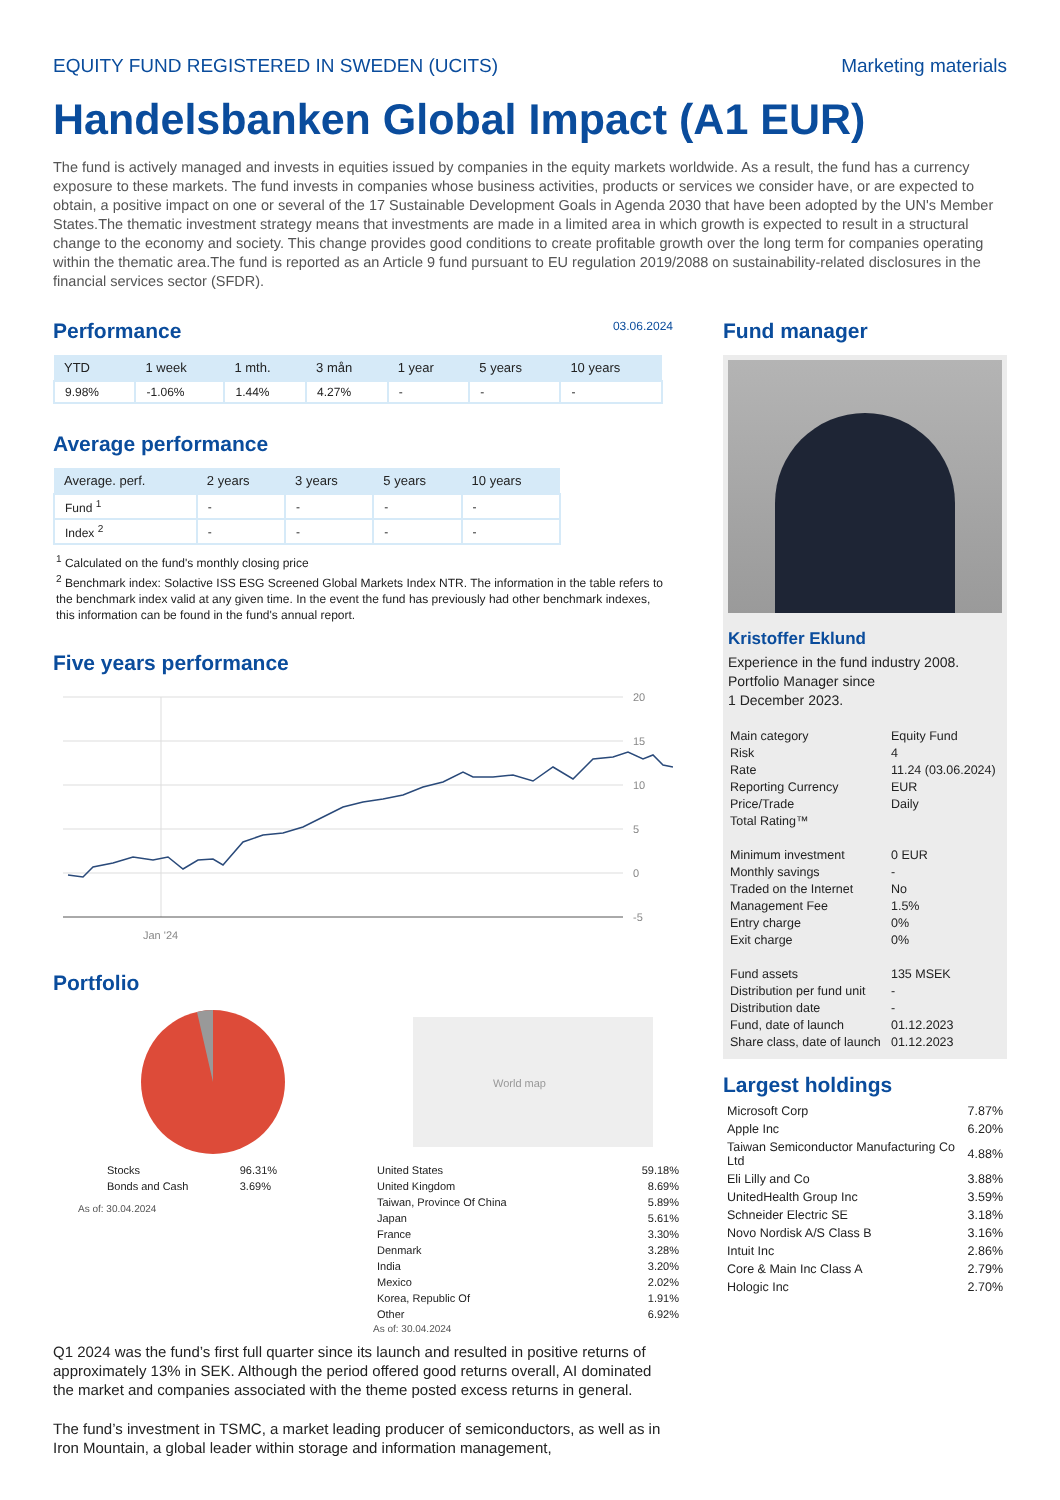EQUITY FUND REGISTERED IN SWEDEN (UCITS) Marketing materials
Handelsbanken Global Impact (A1 EUR)
The fund is actively managed and invests in equities issued by companies in the equity markets worldwide. As a result, the fund has a currency exposure to these markets. The fund invests in companies whose business activities, products or services we consider have, or are expected to obtain, a positive impact on one or several of the 17 Sustainable Development Goals in Agenda 2030 that have been adopted by the UN's Member States.The thematic investment strategy means that investments are made in a limited area in which growth is expected to result in a structural change to the economy and society. This change provides good conditions to create profitable growth over the long term for companies operating within the thematic area.The fund is reported as an Article 9 fund pursuant to EU regulation 2019/2088 on sustainability-related disclosures in the financial services sector (SFDR).
Performance 03.06.2024
| YTD | 1 week | 1 mth. | 3 mån | 1 year | 5 years | 10 years |
| --- | --- | --- | --- | --- | --- | --- |
| 9.98% | -1.06% | 1.44% | 4.27% | - | - | - |
Average performance
| Average. perf. | 2 years | 3 years | 5 years | 10 years |
| --- | --- | --- | --- | --- |
| Fund <sup>1</sup> | - | - | - | - |
| Index <sup>2</sup> | - | - | - | - |
<sup>1</sup> Calculated on the fund's monthly closing price
<sup>2</sup> Benchmark index: Solactive ISS ESG Screened Global Markets Index NTR. The information in the table refers to the benchmark index valid at any given time. In the event the fund has previously had other benchmark indexes, this information can be found in the fund's annual report.
Five years performance
20
15
10
5
0
-5
Jan '24
Portfolio
| Stocks | 96.31% |
| Bonds and Cash | 3.69% |
As of: 30.04.2024
World map
| United States | 59.18% |
| United Kingdom | 8.69% |
| Taiwan, Province Of China | 5.89% |
| Japan | 5.61% |
| France | 3.30% |
| Denmark | 3.28% |
| India | 3.20% |
| Mexico | 2.02% |
| Korea, Republic Of | 1.91% |
| Other | 6.92% |
As of: 30.04.2024
Q1 2024 was the fund’s first full quarter since its launch and resulted in positive returns of approximately 13% in SEK. Although the period offered good returns overall, AI dominated the market and companies associated with the theme posted excess returns in general.
The fund’s investment in TSMC, a market leading producer of semiconductors, as well as in Iron Mountain, a global leader within storage and information management,
Fund manager
Kristoffer Eklund
Experience in the fund industry 2008.
Portfolio Manager since
1 December 2023.
| Main category | Equity Fund |
| Risk | 4 |
| Rate | 11.24 (03.06.2024) |
| Reporting Currency | EUR |
| Price/Trade | Daily |
| Total Rating™ | |
| Minimum investment | 0 EUR |
| Monthly savings | - |
| Traded on the Internet | No |
| Management Fee | 1.5% |
| Entry charge | 0% |
| Exit charge | 0% |
| Fund assets | 135 MSEK |
| Distribution per fund unit | - |
| Distribution date | - |
| Fund, date of launch | 01.12.2023 |
| Share class, date of launch | 01.12.2023 |
Largest holdings
| Microsoft Corp | 7.87% |
| Apple Inc | 6.20% |
| Taiwan Semiconductor Manufacturing Co Ltd | 4.88% |
| Eli Lilly and Co | 3.88% |
| UnitedHealth Group Inc | 3.59% |
| Schneider Electric SE | 3.18% |
| Novo Nordisk A/S Class B | 3.16% |
| Intuit Inc | 2.86% |
| Core & Main Inc Class A | 2.79% |
| Hologic Inc | 2.70% |